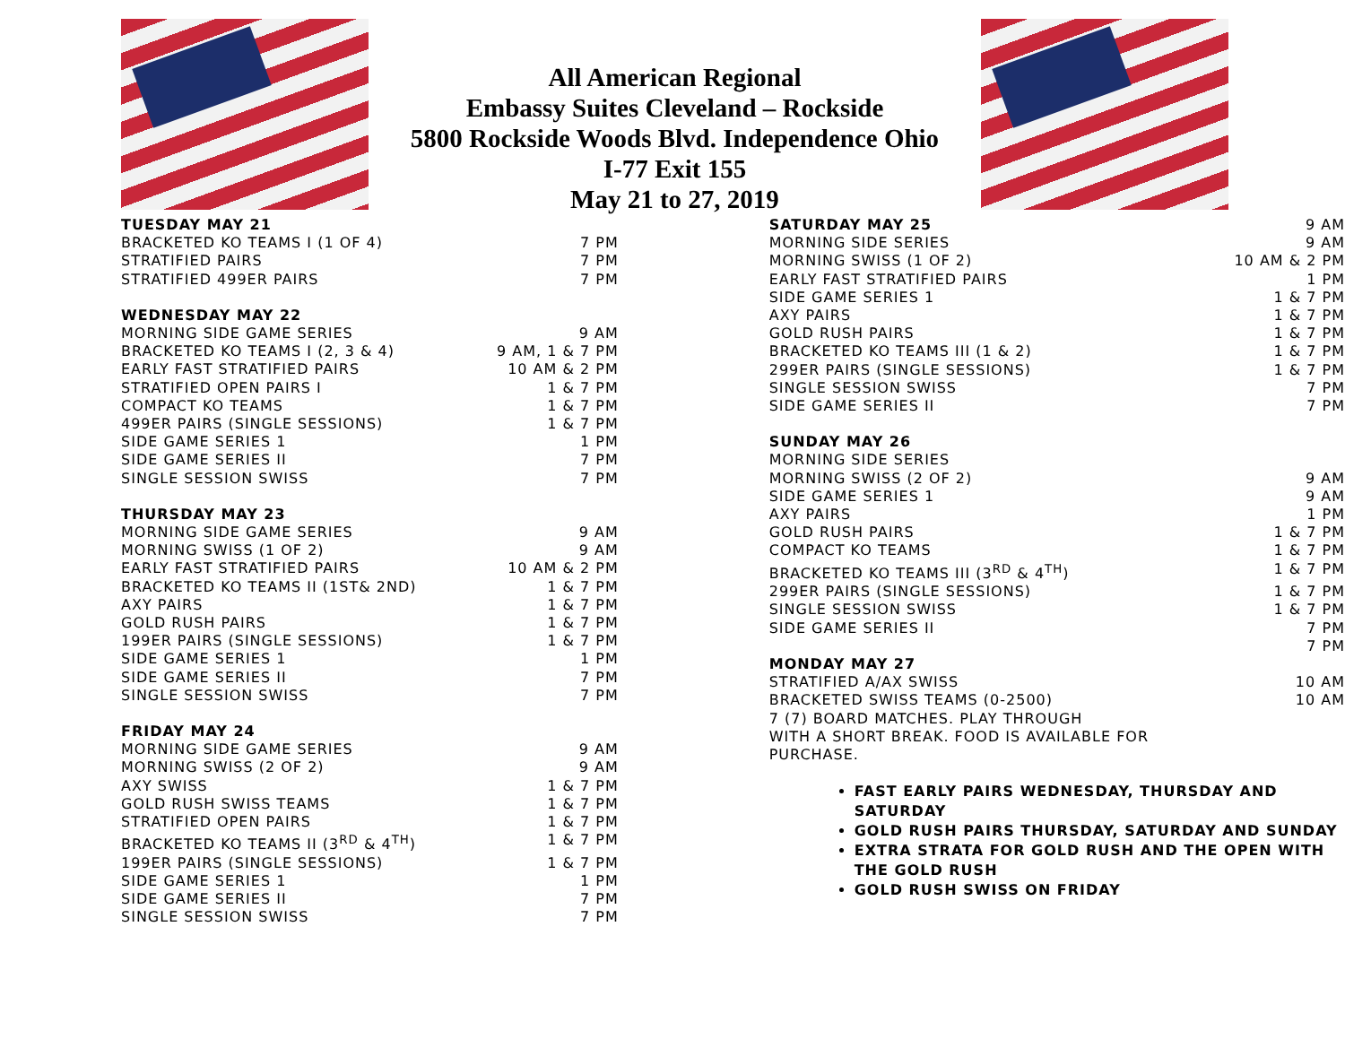All American Regional
Embassy Suites Cleveland – Rockside
5800 Rockside Woods Blvd. Independence Ohio
I-77 Exit 155
May 21 to 27, 2019
TUESDAY MAY 21
BRACKETED KO TEAMS I (1 OF 4) 7 PM
STRATIFIED PAIRS 7 PM
STRATIFIED 499ER PAIRS 7 PM
WEDNESDAY MAY 22
MORNING SIDE GAME SERIES 9 AM
BRACKETED KO TEAMS I (2, 3 & 4) 9 AM, 1 & 7 PM
EARLY FAST STRATIFIED PAIRS 10 AM & 2 PM
STRATIFIED OPEN PAIRS I 1 & 7 PM
COMPACT KO TEAMS 1 & 7 PM
499ER PAIRS (SINGLE SESSIONS) 1 & 7 PM
SIDE GAME SERIES 1 1 PM
SIDE GAME SERIES II 7 PM
SINGLE SESSION SWISS 7 PM
THURSDAY MAY 23
MORNING SIDE GAME SERIES 9 AM
MORNING SWISS (1 OF 2) 9 AM
EARLY FAST STRATIFIED PAIRS 10 AM & 2 PM
BRACKETED KO TEAMS II (1ST& 2ND) 1 & 7 PM
AXY PAIRS 1 & 7 PM
GOLD RUSH PAIRS 1 & 7 PM
199ER PAIRS (SINGLE SESSIONS) 1 & 7 PM
SIDE GAME SERIES 1 1 PM
SIDE GAME SERIES II 7 PM
SINGLE SESSION SWISS 7 PM
FRIDAY MAY 24
MORNING SIDE GAME SERIES 9 AM
MORNING SWISS (2 OF 2) 9 AM
AXY SWISS 1 & 7 PM
GOLD RUSH SWISS TEAMS 1 & 7 PM
STRATIFIED OPEN PAIRS 1 & 7 PM
BRACKETED KO TEAMS II (3<sup>RD</sup> & 4<sup>TH</sup>) 1 & 7 PM
199ER PAIRS (SINGLE SESSIONS) 1 & 7 PM
SIDE GAME SERIES 1 1 PM
SIDE GAME SERIES II 7 PM
SINGLE SESSION SWISS 7 PM
SATURDAY MAY 25 9 AM
MORNING SIDE SERIES 9 AM
MORNING SWISS (1 OF 2) 10 AM & 2 PM
EARLY FAST STRATIFIED PAIRS 1 PM
SIDE GAME SERIES 1 1 & 7 PM
AXY PAIRS 1 & 7 PM
GOLD RUSH PAIRS 1 & 7 PM
BRACKETED KO TEAMS III (1 & 2) 1 & 7 PM
299ER PAIRS (SINGLE SESSIONS) 1 & 7 PM
SINGLE SESSION SWISS 7 PM
SIDE GAME SERIES II 7 PM
SUNDAY MAY 26
MORNING SIDE SERIES
MORNING SWISS (2 OF 2) 9 AM
SIDE GAME SERIES 1 9 AM
AXY PAIRS 1 PM
GOLD RUSH PAIRS 1 & 7 PM
COMPACT KO TEAMS 1 & 7 PM
BRACKETED KO TEAMS III (3<sup>RD</sup> & 4<sup>TH</sup>) 1 & 7 PM
299ER PAIRS (SINGLE SESSIONS) 1 & 7 PM
SINGLE SESSION SWISS 1 & 7 PM
SIDE GAME SERIES II 7 PM
7 PM
MONDAY MAY 27
STRATIFIED A/AX SWISS 10 AM
BRACKETED SWISS TEAMS (0-2500) 10 AM
7 (7) BOARD MATCHES. PLAY THROUGH
WITH A SHORT BREAK. FOOD IS AVAILABLE FOR
PURCHASE.
FAST EARLY PAIRS WEDNESDAY, THURSDAY AND SATURDAY
GOLD RUSH PAIRS THURSDAY, SATURDAY AND SUNDAY
EXTRA STRATA FOR GOLD RUSH AND THE OPEN WITH THE GOLD RUSH
GOLD RUSH SWISS ON FRIDAY